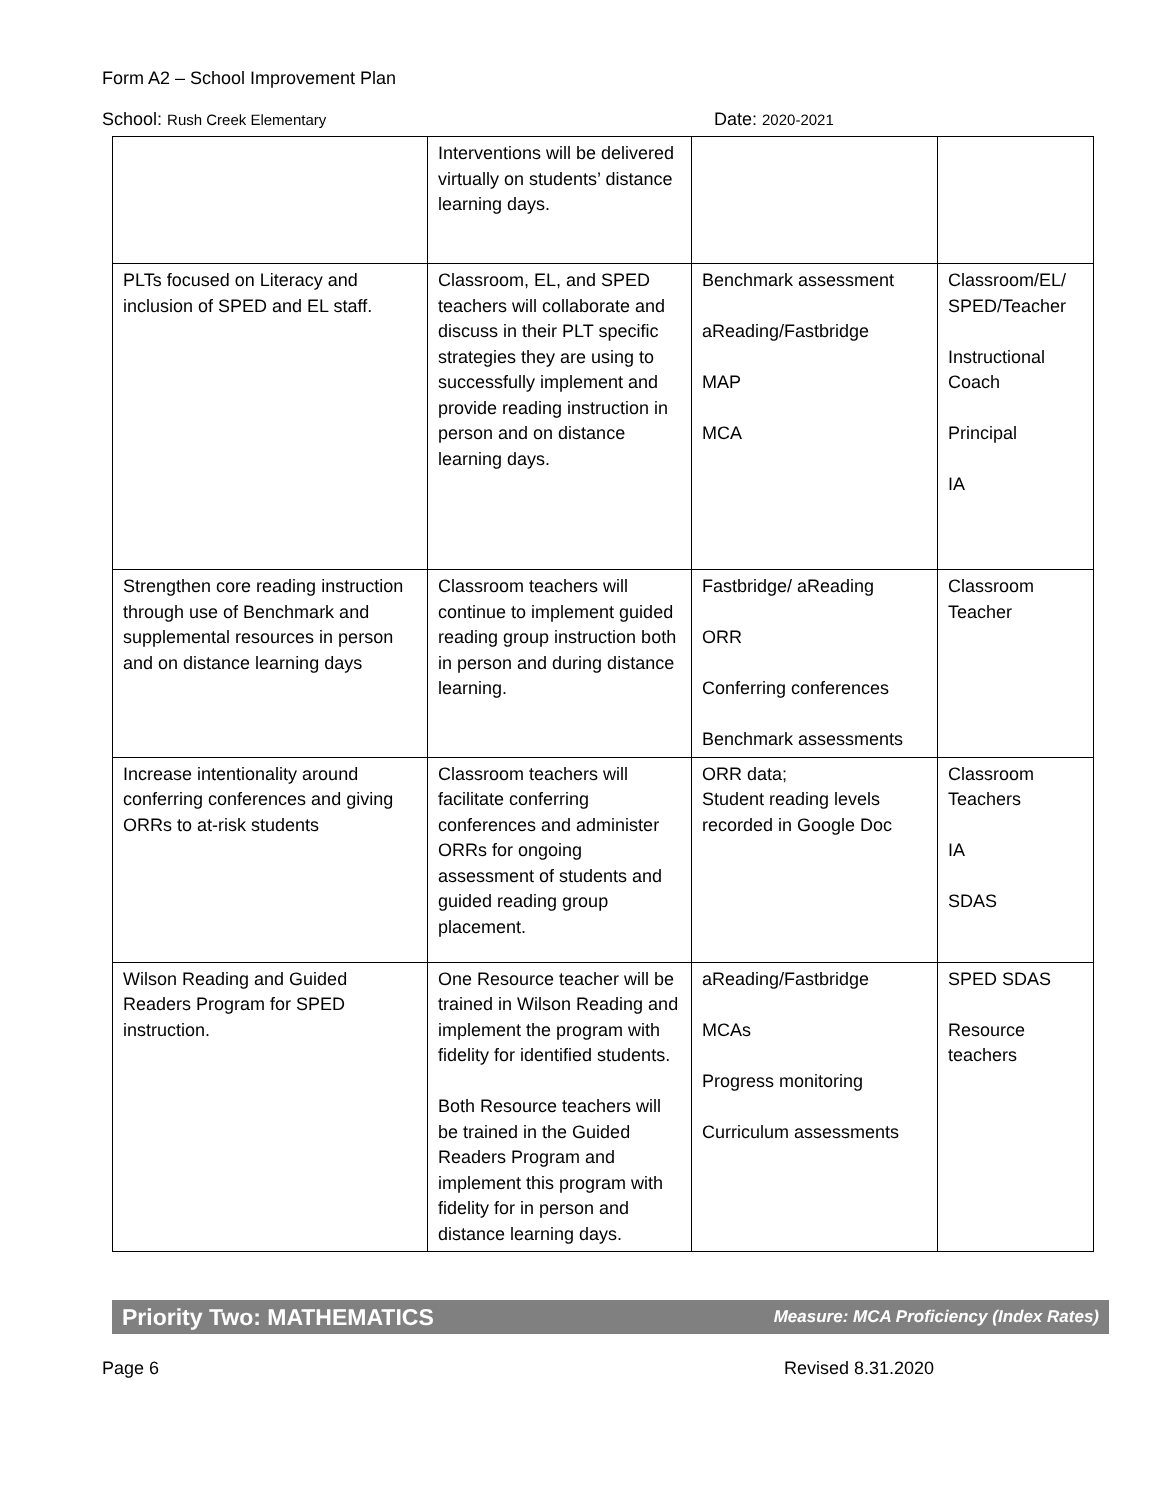Form A2 – School Improvement Plan
School: Rush Creek Elementary
Date: 2020-2021
| | Interventions will be delivered virtually on students’ distance learning days. | | |
| PLTs focused on Literacy and inclusion of SPED and EL staff. | Classroom, EL, and SPED teachers will collaborate and discuss in their PLT specific strategies they are using to successfully implement and provide reading instruction in person and on distance learning days. | Benchmark assessment aReading/Fastbridge MAP MCA | Classroom/EL/ SPED/Teacher Instructional Coach Principal IA |
| Strengthen core reading instruction through use of Benchmark and supplemental resources in person and on distance learning days | Classroom teachers will continue to implement guided reading group instruction both in person and during distance learning. | Fastbridge/ aReading ORR Conferring conferences Benchmark assessments | Classroom Teacher |
| Increase intentionality around conferring conferences and giving ORRs to at-risk students | Classroom teachers will facilitate conferring conferences and administer ORRs for ongoing assessment of students and guided reading group placement. | ORR data; Student reading levels recorded in Google Doc | Classroom Teachers IA SDAS |
| Wilson Reading and Guided Readers Program for SPED instruction. | One Resource teacher will be trained in Wilson Reading and implement the program with fidelity for identified students. Both Resource teachers will be trained in the Guided Readers Program and implement this program with fidelity for in person and distance learning days. | aReading/Fastbridge MCAs Progress monitoring Curriculum assessments | SPED SDAS Resource teachers |
Priority Two: MATHEMATICS Measure: MCA Proficiency (Index Rates)
Page 6 Revised 8.31.2020